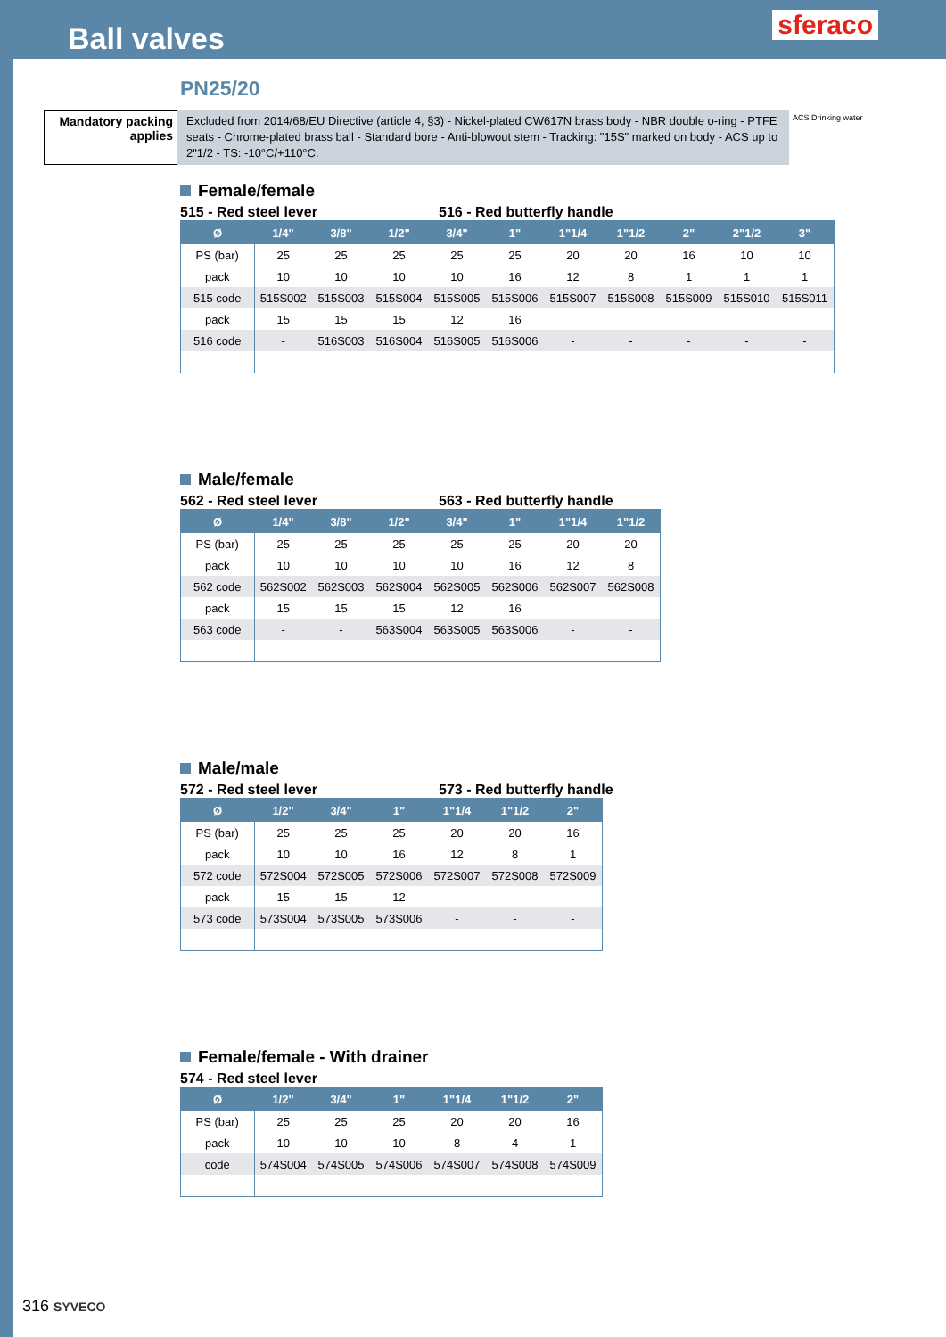Ball valves
sferaco
PN25/20
Mandatory packing applies
Excluded from 2014/68/EU Directive (article 4, §3) - Nickel-plated CW617N brass body - NBR double o-ring - PTFE seats - Chrome-plated brass ball - Standard bore - Anti-blowout stem - Tracking: "15S" marked on body - ACS up to 2"1/2 - TS: -10°C/+110°C.
ACS Drinking water
Female/female
515 - Red steel lever 516 - Red butterfly handle
| Ø | 1/4" | 3/8" | 1/2" | 3/4" | 1" | 1"1/4 | 1"1/2 | 2" | 2"1/2 | 3" |
| --- | --- | --- | --- | --- | --- | --- | --- | --- | --- | --- |
| PS (bar) | 25 | 25 | 25 | 25 | 25 | 20 | 20 | 16 | 10 | 10 |
| pack | 10 | 10 | 10 | 10 | 16 | 12 | 8 | 1 | 1 | 1 |
| 515 code | 515S002 | 515S003 | 515S004 | 515S005 | 515S006 | 515S007 | 515S008 | 515S009 | 515S010 | 515S011 |
| pack | 15 | 15 | 15 | 12 | 16 | | | | | |
| 516 code | - | 516S003 | 516S004 | 516S005 | 516S006 | - | - | - | - | - |
Male/female
562 - Red steel lever 563 - Red butterfly handle
| Ø | 1/4" | 3/8" | 1/2" | 3/4" | 1" | 1"1/4 | 1"1/2 |
| --- | --- | --- | --- | --- | --- | --- | --- |
| PS (bar) | 25 | 25 | 25 | 25 | 25 | 20 | 20 |
| pack | 10 | 10 | 10 | 10 | 16 | 12 | 8 |
| 562 code | 562S002 | 562S003 | 562S004 | 562S005 | 562S006 | 562S007 | 562S008 |
| pack | 15 | 15 | 15 | 12 | 16 | | |
| 563 code | - | - | 563S004 | 563S005 | 563S006 | - | - |
Male/male
572 - Red steel lever 573 - Red butterfly handle
| Ø | 1/2" | 3/4" | 1" | 1"1/4 | 1"1/2 | 2" |
| --- | --- | --- | --- | --- | --- | --- |
| PS (bar) | 25 | 25 | 25 | 20 | 20 | 16 |
| pack | 10 | 10 | 16 | 12 | 8 | 1 |
| 572 code | 572S004 | 572S005 | 572S006 | 572S007 | 572S008 | 572S009 |
| pack | 15 | 15 | 12 | | | |
| 573 code | 573S004 | 573S005 | 573S006 | - | - | - |
Female/female - With drainer
574 - Red steel lever
| Ø | 1/2" | 3/4" | 1" | 1"1/4 | 1"1/2 | 2" |
| --- | --- | --- | --- | --- | --- | --- |
| PS (bar) | 25 | 25 | 25 | 20 | 20 | 16 |
| pack | 10 | 10 | 10 | 8 | 4 | 1 |
| code | 574S004 | 574S005 | 574S006 | 574S007 | 574S008 | 574S009 |
316 SYVECO